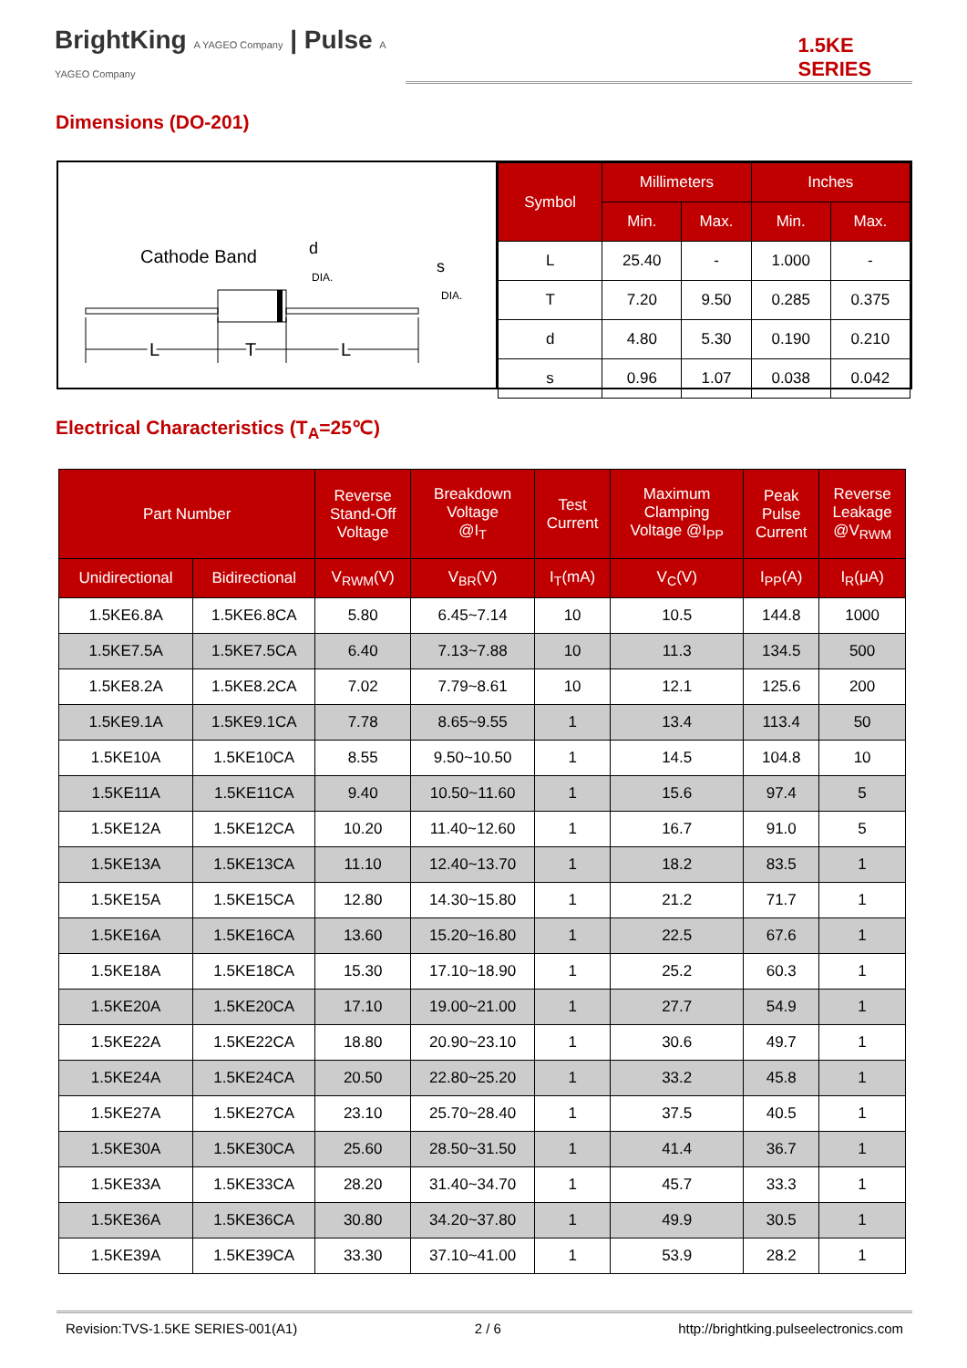BrightKing A YAGEO Company | Pulse A YAGEO Company
1.5KE SERIES
Dimensions (DO-201)
Cathode Band
d
DIA.
s
DIA.
L
T
L
| Symbol | Millimeters | | Inches | |
| --- | --- | --- | --- | --- |
| | Min. | Max. | Min. | Max. |
| L | 25.40 | - | 1.000 | - |
| T | 7.20 | 9.50 | 0.285 | 0.375 |
| d | 4.80 | 5.30 | 0.190 | 0.210 |
| s | 0.96 | 1.07 | 0.038 | 0.042 |
Electrical Characteristics (T<sub>A</sub>=25℃)
| Part Number | | Reverse Stand-Off Voltage | Breakdown Voltage @I<sub>T</sub> | Test Current | Maximum Clamping Voltage @I<sub>PP</sub> | Peak Pulse Current | Reverse Leakage @V<sub>RWM</sub> |
| --- | --- | --- | --- | --- | --- | --- | --- |
| Unidirectional | Bidirectional | V<sub>RWM</sub>(V) | V<sub>BR</sub>(V) | I<sub>T</sub>(mA) | V<sub>C</sub>(V) | I<sub>PP</sub>(A) | I<sub>R</sub>(μA) |
| 1.5KE6.8A | 1.5KE6.8CA | 5.80 | 6.45~7.14 | 10 | 10.5 | 144.8 | 1000 |
| 1.5KE7.5A | 1.5KE7.5CA | 6.40 | 7.13~7.88 | 10 | 11.3 | 134.5 | 500 |
| 1.5KE8.2A | 1.5KE8.2CA | 7.02 | 7.79~8.61 | 10 | 12.1 | 125.6 | 200 |
| 1.5KE9.1A | 1.5KE9.1CA | 7.78 | 8.65~9.55 | 1 | 13.4 | 113.4 | 50 |
| 1.5KE10A | 1.5KE10CA | 8.55 | 9.50~10.50 | 1 | 14.5 | 104.8 | 10 |
| 1.5KE11A | 1.5KE11CA | 9.40 | 10.50~11.60 | 1 | 15.6 | 97.4 | 5 |
| 1.5KE12A | 1.5KE12CA | 10.20 | 11.40~12.60 | 1 | 16.7 | 91.0 | 5 |
| 1.5KE13A | 1.5KE13CA | 11.10 | 12.40~13.70 | 1 | 18.2 | 83.5 | 1 |
| 1.5KE15A | 1.5KE15CA | 12.80 | 14.30~15.80 | 1 | 21.2 | 71.7 | 1 |
| 1.5KE16A | 1.5KE16CA | 13.60 | 15.20~16.80 | 1 | 22.5 | 67.6 | 1 |
| 1.5KE18A | 1.5KE18CA | 15.30 | 17.10~18.90 | 1 | 25.2 | 60.3 | 1 |
| 1.5KE20A | 1.5KE20CA | 17.10 | 19.00~21.00 | 1 | 27.7 | 54.9 | 1 |
| 1.5KE22A | 1.5KE22CA | 18.80 | 20.90~23.10 | 1 | 30.6 | 49.7 | 1 |
| 1.5KE24A | 1.5KE24CA | 20.50 | 22.80~25.20 | 1 | 33.2 | 45.8 | 1 |
| 1.5KE27A | 1.5KE27CA | 23.10 | 25.70~28.40 | 1 | 37.5 | 40.5 | 1 |
| 1.5KE30A | 1.5KE30CA | 25.60 | 28.50~31.50 | 1 | 41.4 | 36.7 | 1 |
| 1.5KE33A | 1.5KE33CA | 28.20 | 31.40~34.70 | 1 | 45.7 | 33.3 | 1 |
| 1.5KE36A | 1.5KE36CA | 30.80 | 34.20~37.80 | 1 | 49.9 | 30.5 | 1 |
| 1.5KE39A | 1.5KE39CA | 33.30 | 37.10~41.00 | 1 | 53.9 | 28.2 | 1 |
Revision:TVS-1.5KE SERIES-001(A1) 2 / 6 http://brightking.pulseelectronics.com